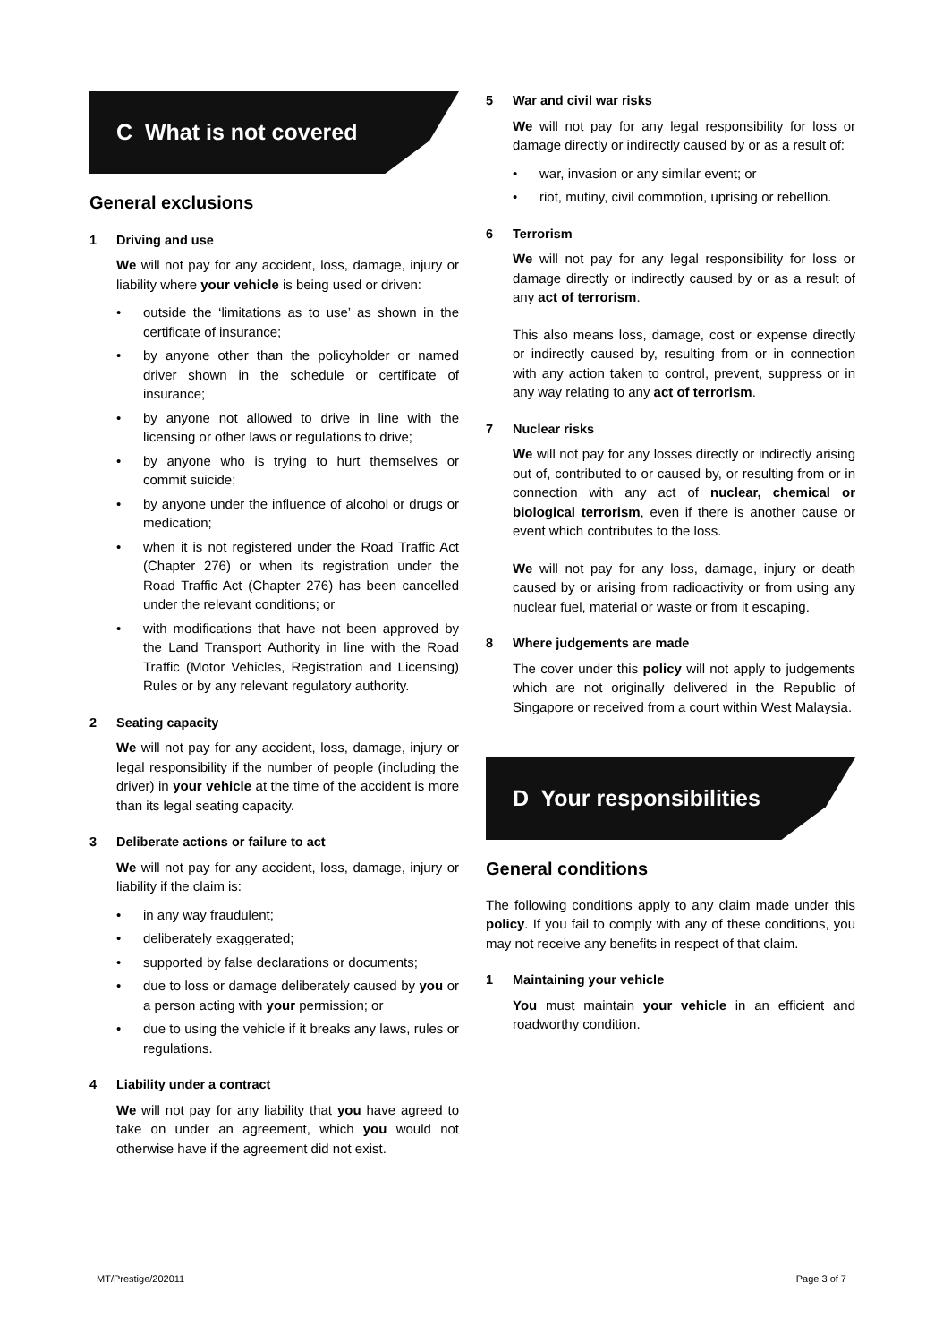C What is not covered
General exclusions
1 Driving and use
We will not pay for any accident, loss, damage, injury or liability where your vehicle is being used or driven:
• outside the ‘limitations as to use’ as shown in the certificate of insurance;
• by anyone other than the policyholder or named driver shown in the schedule or certificate of insurance;
• by anyone not allowed to drive in line with the licensing or other laws or regulations to drive;
• by anyone who is trying to hurt themselves or commit suicide;
• by anyone under the influence of alcohol or drugs or medication;
• when it is not registered under the Road Traffic Act (Chapter 276) or when its registration under the Road Traffic Act (Chapter 276) has been cancelled under the relevant conditions; or
• with modifications that have not been approved by the Land Transport Authority in line with the Road Traffic (Motor Vehicles, Registration and Licensing) Rules or by any relevant regulatory authority.
2 Seating capacity
We will not pay for any accident, loss, damage, injury or legal responsibility if the number of people (including the driver) in your vehicle at the time of the accident is more than its legal seating capacity.
3 Deliberate actions or failure to act
We will not pay for any accident, loss, damage, injury or liability if the claim is:
• in any way fraudulent;
• deliberately exaggerated;
• supported by false declarations or documents;
• due to loss or damage deliberately caused by you or a person acting with your permission; or
• due to using the vehicle if it breaks any laws, rules or regulations.
4 Liability under a contract
We will not pay for any liability that you have agreed to take on under an agreement, which you would not otherwise have if the agreement did not exist.
5 War and civil war risks
We will not pay for any legal responsibility for loss or damage directly or indirectly caused by or as a result of:
• war, invasion or any similar event; or
• riot, mutiny, civil commotion, uprising or rebellion.
6 Terrorism
We will not pay for any legal responsibility for loss or damage directly or indirectly caused by or as a result of any act of terrorism.
This also means loss, damage, cost or expense directly or indirectly caused by, resulting from or in connection with any action taken to control, prevent, suppress or in any way relating to any act of terrorism.
7 Nuclear risks
We will not pay for any losses directly or indirectly arising out of, contributed to or caused by, or resulting from or in connection with any act of nuclear, chemical or biological terrorism, even if there is another cause or event which contributes to the loss.
We will not pay for any loss, damage, injury or death caused by or arising from radioactivity or from using any nuclear fuel, material or waste or from it escaping.
8 Where judgements are made
The cover under this policy will not apply to judgements which are not originally delivered in the Republic of Singapore or received from a court within West Malaysia.
D Your responsibilities
General conditions
The following conditions apply to any claim made under this policy. If you fail to comply with any of these conditions, you may not receive any benefits in respect of that claim.
1 Maintaining your vehicle
You must maintain your vehicle in an efficient and roadworthy condition.
MT/Prestige/202011 Page 3 of 7